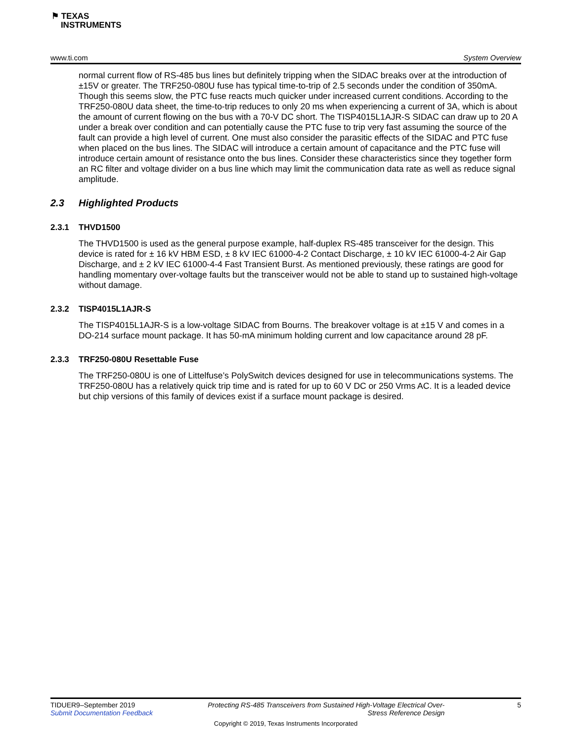⚑ TEXAS
INSTRUMENTS
www.ti.com System Overview
normal current flow of RS-485 bus lines but definitely tripping when the SIDAC breaks over at the introduction of ±15V or greater. The TRF250-080U fuse has typical time-to-trip of 2.5 seconds under the condition of 350mA. Though this seems slow, the PTC fuse reacts much quicker under increased current conditions. According to the TRF250-080U data sheet, the time-to-trip reduces to only 20 ms when experiencing a current of 3A, which is about the amount of current flowing on the bus with a 70-V DC short. The TISP4015L1AJR-S SIDAC can draw up to 20 A under a break over condition and can potentially cause the PTC fuse to trip very fast assuming the source of the fault can provide a high level of current. One must also consider the parasitic effects of the SIDAC and PTC fuse when placed on the bus lines. The SIDAC will introduce a certain amount of capacitance and the PTC fuse will introduce certain amount of resistance onto the bus lines. Consider these characteristics since they together form an RC filter and voltage divider on a bus line which may limit the communication data rate as well as reduce signal amplitude.
2.3 Highlighted Products
2.3.1 THVD1500
The THVD1500 is used as the general purpose example, half-duplex RS-485 transceiver for the design. This device is rated for ± 16 kV HBM ESD, ± 8 kV IEC 61000-4-2 Contact Discharge, ± 10 kV IEC 61000-4-2 Air Gap Discharge, and ± 2 kV IEC 61000-4-4 Fast Transient Burst. As mentioned previously, these ratings are good for handling momentary over-voltage faults but the transceiver would not be able to stand up to sustained high-voltage without damage.
2.3.2 TISP4015L1AJR-S
The TISP4015L1AJR-S is a low-voltage SIDAC from Bourns. The breakover voltage is at ±15 V and comes in a DO-214 surface mount package. It has 50-mA minimum holding current and low capacitance around 28 pF.
2.3.3 TRF250-080U Resettable Fuse
The TRF250-080U is one of Littelfuse’s PolySwitch devices designed for use in telecommunications systems. The TRF250-080U has a relatively quick trip time and is rated for up to 60 V DC or 250 Vrms AC. It is a leaded device but chip versions of this family of devices exist if a surface mount package is desired.
TIDUER9–September 2019 Protecting RS-485 Transceivers from Sustained High-Voltage Electrical Over-
Stress Reference Design 5
Submit Documentation Feedback
Copyright © 2019, Texas Instruments Incorporated